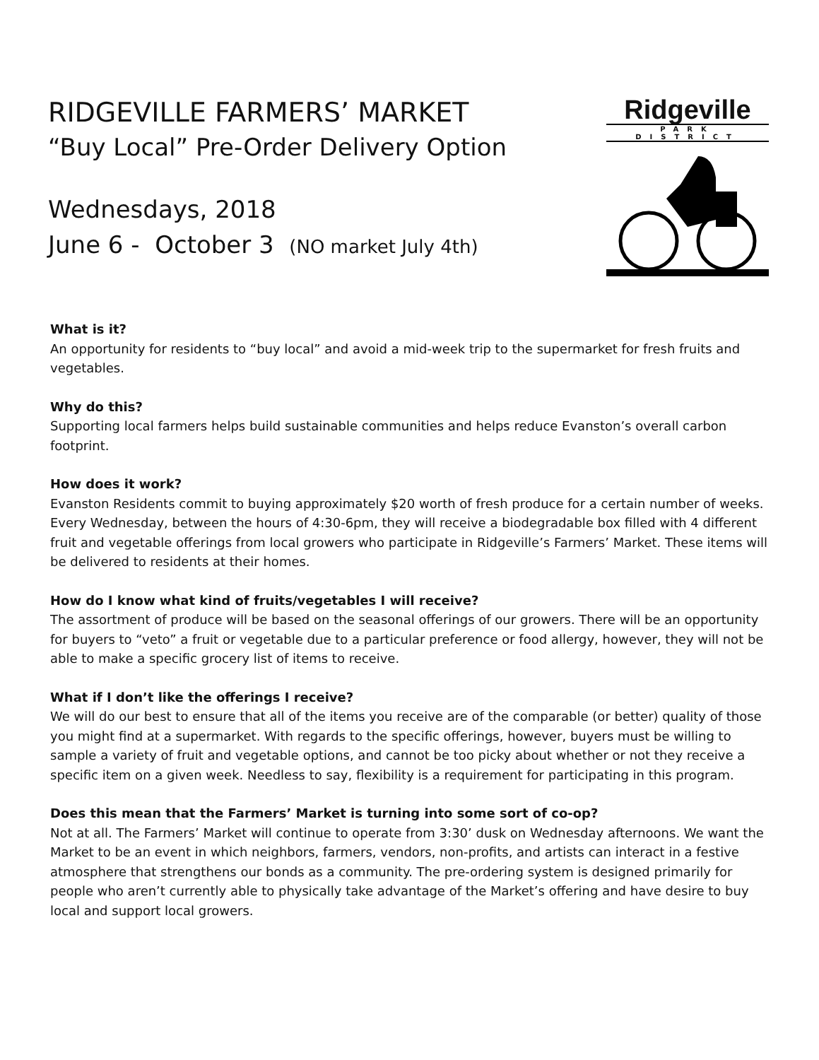RIDGEVILLE FARMERS’ MARKET
“Buy Local” Pre-Order Delivery Option
Wednesdays, 2018
June 6 - October 3 (NO market July 4th)
Ridgeville
PARK DISTRICT
What is it?
An opportunity for residents to “buy local” and avoid a mid-week trip to the supermarket for fresh fruits and vegetables.
Why do this?
Supporting local farmers helps build sustainable communities and helps reduce Evanston’s overall carbon footprint.
How does it work?
Evanston Residents commit to buying approximately $20 worth of fresh produce for a certain number of weeks. Every Wednesday, between the hours of 4:30-6pm, they will receive a biodegradable box filled with 4 different fruit and vegetable offerings from local growers who participate in Ridgeville’s Farmers’ Market. These items will be delivered to residents at their homes.
How do I know what kind of fruits/vegetables I will receive?
The assortment of produce will be based on the seasonal offerings of our growers. There will be an opportunity for buyers to “veto” a fruit or vegetable due to a particular preference or food allergy, however, they will not be able to make a specific grocery list of items to receive.
What if I don’t like the offerings I receive?
We will do our best to ensure that all of the items you receive are of the comparable (or better) quality of those you might find at a supermarket. With regards to the specific offerings, however, buyers must be willing to sample a variety of fruit and vegetable options, and cannot be too picky about whether or not they receive a specific item on a given week. Needless to say, flexibility is a requirement for participating in this program.
Does this mean that the Farmers’ Market is turning into some sort of co-op?
Not at all. The Farmers’ Market will continue to operate from 3:30’ dusk on Wednesday afternoons. We want the Market to be an event in which neighbors, farmers, vendors, non-profits, and artists can interact in a festive atmosphere that strengthens our bonds as a community. The pre-ordering system is designed primarily for people who aren’t currently able to physically take advantage of the Market’s offering and have desire to buy local and support local growers.